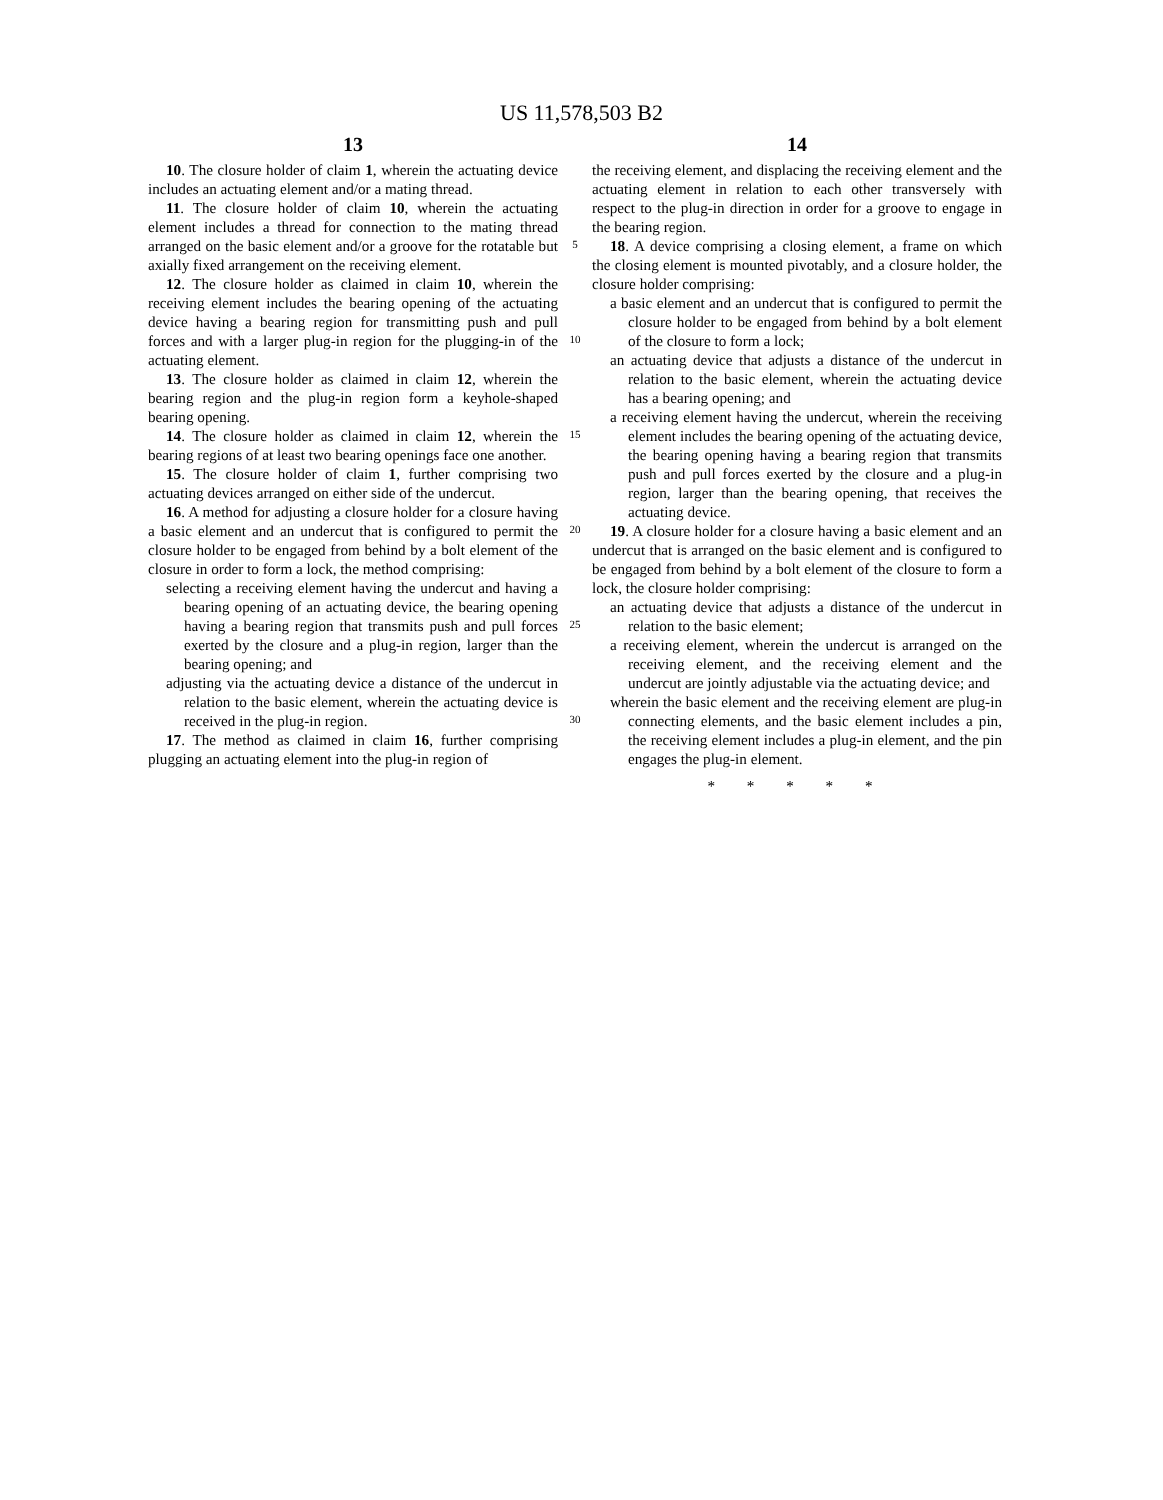US 11,578,503 B2
13
10. The closure holder of claim 1, wherein the actuating device includes an actuating element and/or a mating thread.
11. The closure holder of claim 10, wherein the actuating element includes a thread for connection to the mating thread arranged on the basic element and/or a groove for the rotatable but axially fixed arrangement on the receiving element.
12. The closure holder as claimed in claim 10, wherein the receiving element includes the bearing opening of the actuating device having a bearing region for transmitting push and pull forces and with a larger plug-in region for the plugging-in of the actuating element.
13. The closure holder as claimed in claim 12, wherein the bearing region and the plug-in region form a keyhole-shaped bearing opening.
14. The closure holder as claimed in claim 12, wherein the bearing regions of at least two bearing openings face one another.
15. The closure holder of claim 1, further comprising two actuating devices arranged on either side of the undercut.
16. A method for adjusting a closure holder for a closure having a basic element and an undercut that is configured to permit the closure holder to be engaged from behind by a bolt element of the closure in order to form a lock, the method comprising:
selecting a receiving element having the undercut and having a bearing opening of an actuating device, the bearing opening having a bearing region that transmits push and pull forces exerted by the closure and a plug-in region, larger than the bearing opening; and
adjusting via the actuating device a distance of the undercut in relation to the basic element, wherein the actuating device is received in the plug-in region.
17. The method as claimed in claim 16, further comprising plugging an actuating element into the plug-in region of
5
10
15
20
25
30
14
the receiving element, and displacing the receiving element and the actuating element in relation to each other transversely with respect to the plug-in direction in order for a groove to engage in the bearing region.
18. A device comprising a closing element, a frame on which the closing element is mounted pivotably, and a closure holder, the closure holder comprising:
a basic element and an undercut that is configured to permit the closure holder to be engaged from behind by a bolt element of the closure to form a lock;
an actuating device that adjusts a distance of the undercut in relation to the basic element, wherein the actuating device has a bearing opening; and
a receiving element having the undercut, wherein the receiving element includes the bearing opening of the actuating device, the bearing opening having a bearing region that transmits push and pull forces exerted by the closure and a plug-in region, larger than the bearing opening, that receives the actuating device.
19. A closure holder for a closure having a basic element and an undercut that is arranged on the basic element and is configured to be engaged from behind by a bolt element of the closure to form a lock, the closure holder comprising:
an actuating device that adjusts a distance of the undercut in relation to the basic element;
a receiving element, wherein the undercut is arranged on the receiving element, and the receiving element and the undercut are jointly adjustable via the actuating device; and
wherein the basic element and the receiving element are plug-in connecting elements, and the basic element includes a pin, the receiving element includes a plug-in element, and the pin engages the plug-in element.
* * * * *